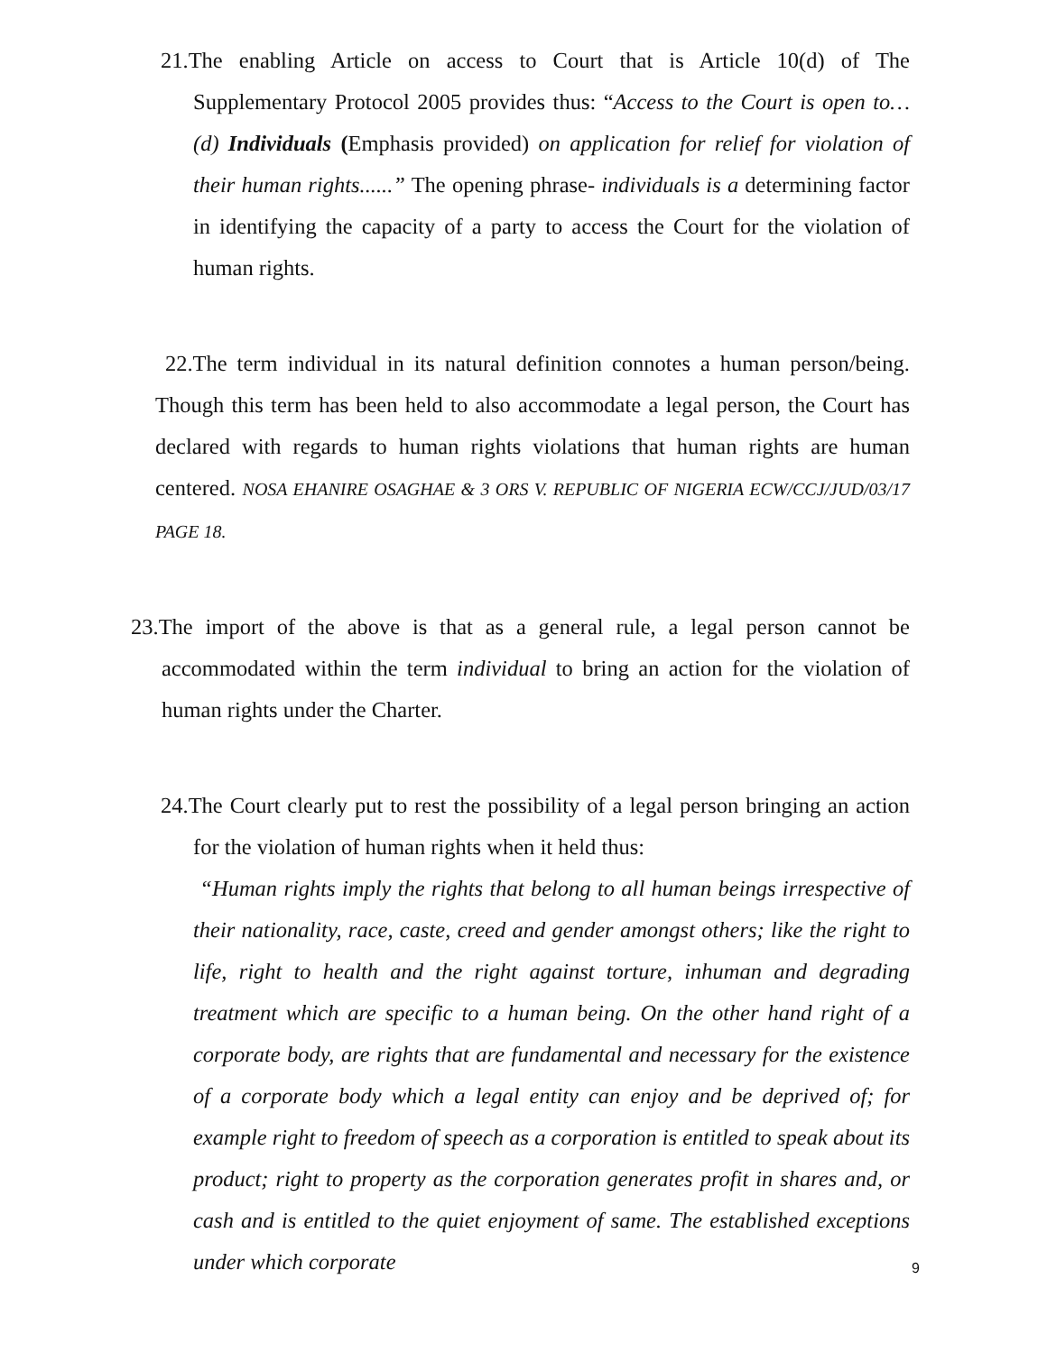21.The enabling Article on access to Court that is Article 10(d) of The Supplementary Protocol 2005 provides thus: “Access to the Court is open to… (d) Individuals (Emphasis provided) on application for relief for violation of their human rights......” The opening phrase- individuals is a determining factor in identifying the capacity of a party to access the Court for the violation of human rights.
22.The term individual in its natural definition connotes a human person/being. Though this term has been held to also accommodate a legal person, the Court has declared with regards to human rights violations that human rights are human centered. NOSA EHANIRE OSAGHAE & 3 ORS V. REPUBLIC OF NIGERIA ECW/CCJ/JUD/03/17 PAGE 18.
23.The import of the above is that as a general rule, a legal person cannot be accommodated within the term individual to bring an action for the violation of human rights under the Charter.
24.The Court clearly put to rest the possibility of a legal person bringing an action for the violation of human rights when it held thus:
“Human rights imply the rights that belong to all human beings irrespective of their nationality, race, caste, creed and gender amongst others; like the right to life, right to health and the right against torture, inhuman and degrading treatment which are specific to a human being. On the other hand right of a corporate body, are rights that are fundamental and necessary for the existence of a corporate body which a legal entity can enjoy and be deprived of; for example right to freedom of speech as a corporation is entitled to speak about its product; right to property as the corporation generates profit in shares and, or cash and is entitled to the quiet enjoyment of same. The established exceptions under which corporate
9